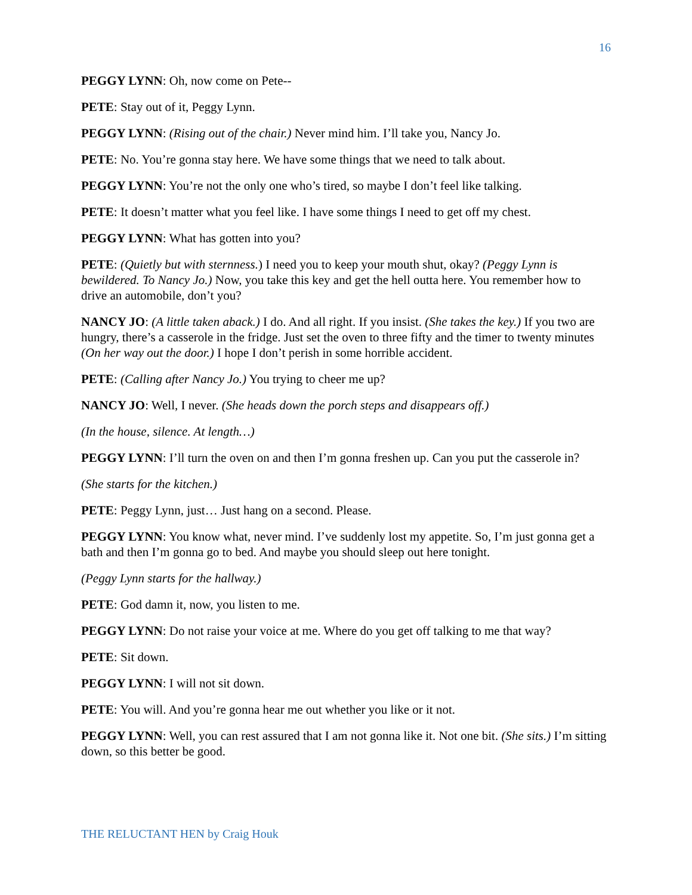16
PEGGY LYNN: Oh, now come on Pete--
PETE: Stay out of it, Peggy Lynn.
PEGGY LYNN: (Rising out of the chair.) Never mind him. I’ll take you, Nancy Jo.
PETE: No. You’re gonna stay here. We have some things that we need to talk about.
PEGGY LYNN: You’re not the only one who’s tired, so maybe I don’t feel like talking.
PETE: It doesn’t matter what you feel like. I have some things I need to get off my chest.
PEGGY LYNN: What has gotten into you?
PETE: (Quietly but with sternness.) I need you to keep your mouth shut, okay? (Peggy Lynn is bewildered. To Nancy Jo.) Now, you take this key and get the hell outta here. You remember how to drive an automobile, don’t you?
NANCY JO: (A little taken aback.) I do. And all right. If you insist. (She takes the key.) If you two are hungry, there’s a casserole in the fridge. Just set the oven to three fifty and the timer to twenty minutes (On her way out the door.) I hope I don’t perish in some horrible accident.
PETE: (Calling after Nancy Jo.) You trying to cheer me up?
NANCY JO: Well, I never. (She heads down the porch steps and disappears off.)
(In the house, silence. At length…)
PEGGY LYNN: I’ll turn the oven on and then I’m gonna freshen up. Can you put the casserole in?
(She starts for the kitchen.)
PETE: Peggy Lynn, just… Just hang on a second. Please.
PEGGY LYNN: You know what, never mind. I’ve suddenly lost my appetite. So, I’m just gonna get a bath and then I’m gonna go to bed. And maybe you should sleep out here tonight.
(Peggy Lynn starts for the hallway.)
PETE: God damn it, now, you listen to me.
PEGGY LYNN: Do not raise your voice at me. Where do you get off talking to me that way?
PETE: Sit down.
PEGGY LYNN: I will not sit down.
PETE: You will. And you’re gonna hear me out whether you like or it not.
PEGGY LYNN: Well, you can rest assured that I am not gonna like it. Not one bit. (She sits.) I’m sitting down, so this better be good.
THE RELUCTANT HEN by Craig Houk